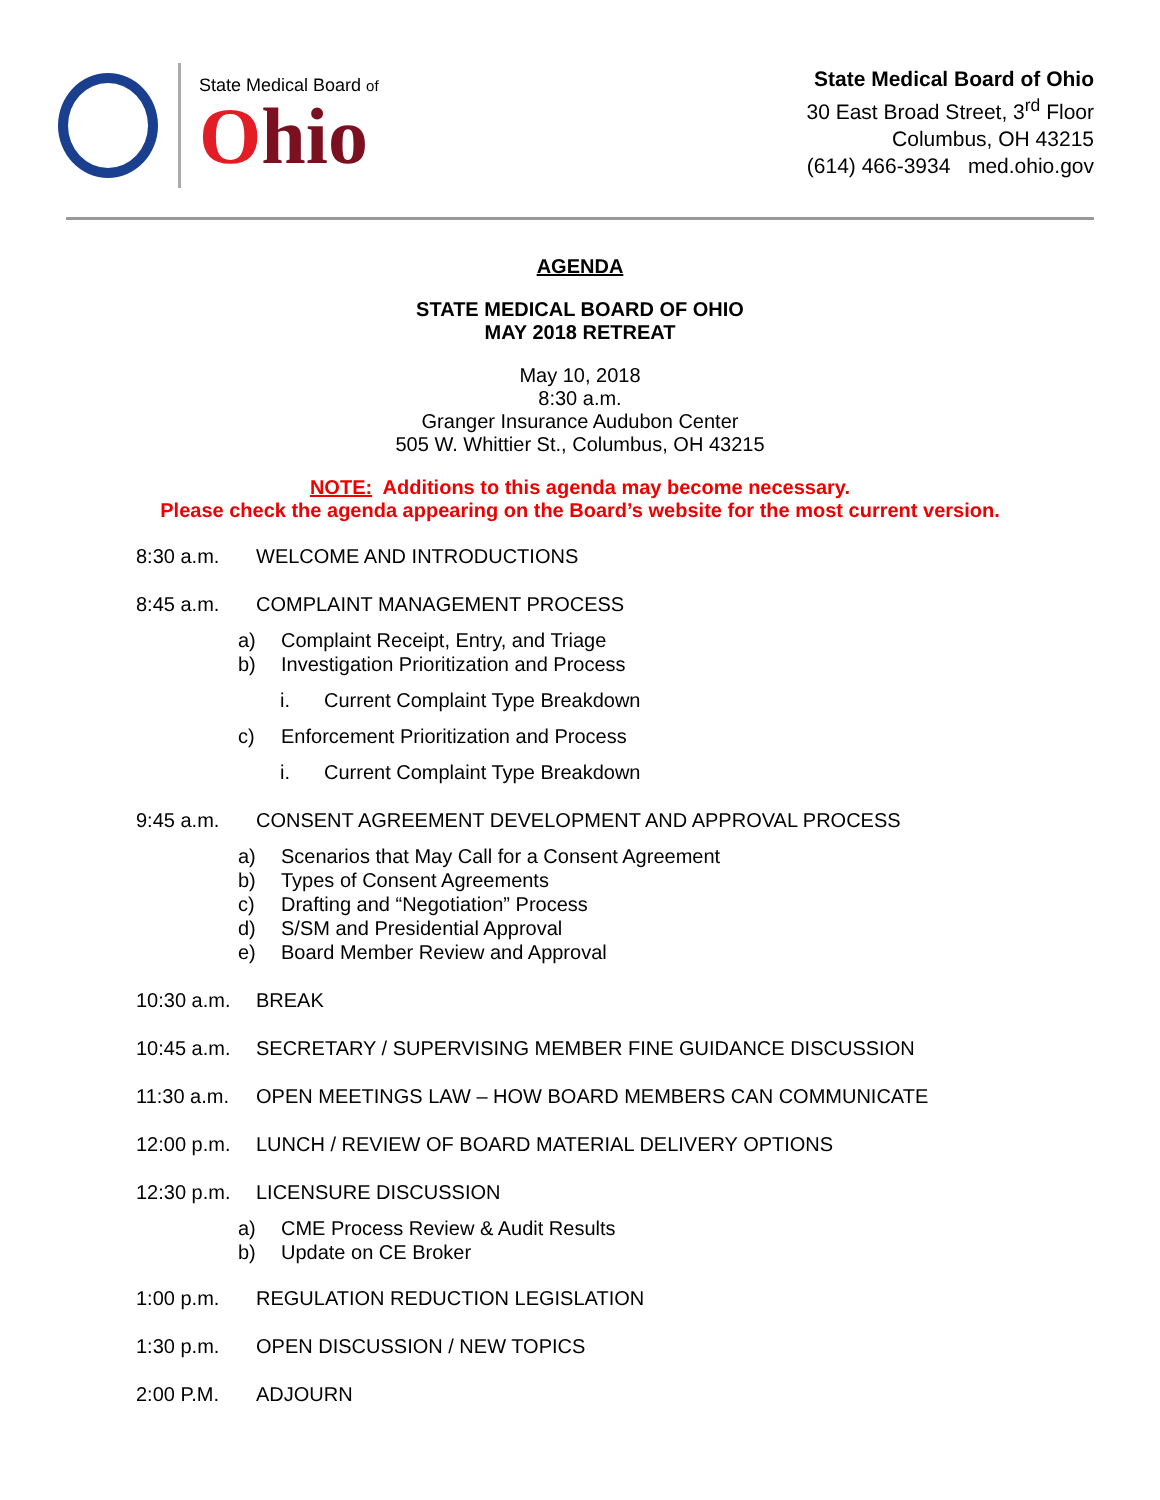State Medical Board of
Ohio
State Medical Board of Ohio
30 East Broad Street, 3<sup>rd</sup> Floor
Columbus, OH 43215
(614) 466-3934 med.ohio.gov
AGENDA
STATE MEDICAL BOARD OF OHIO
MAY 2018 RETREAT
May 10, 2018
8:30 a.m.
Granger Insurance Audubon Center
505 W. Whittier St., Columbus, OH 43215
NOTE: Additions to this agenda may become necessary.
Please check the agenda appearing on the Board’s website for the most current version.
8:30 a.m. WELCOME AND INTRODUCTIONS
8:45 a.m. COMPLAINT MANAGEMENT PROCESS
a) Complaint Receipt, Entry, and Triage
b) Investigation Prioritization and Process
i. Current Complaint Type Breakdown
c) Enforcement Prioritization and Process
i. Current Complaint Type Breakdown
9:45 a.m. CONSENT AGREEMENT DEVELOPMENT AND APPROVAL PROCESS
a) Scenarios that May Call for a Consent Agreement
b) Types of Consent Agreements
c) Drafting and “Negotiation” Process
d) S/SM and Presidential Approval
e) Board Member Review and Approval
10:30 a.m. BREAK
10:45 a.m. SECRETARY / SUPERVISING MEMBER FINE GUIDANCE DISCUSSION
11:30 a.m. OPEN MEETINGS LAW – HOW BOARD MEMBERS CAN COMMUNICATE
12:00 p.m. LUNCH / REVIEW OF BOARD MATERIAL DELIVERY OPTIONS
12:30 p.m. LICENSURE DISCUSSION
a) CME Process Review & Audit Results
b) Update on CE Broker
1:00 p.m. REGULATION REDUCTION LEGISLATION
1:30 p.m. OPEN DISCUSSION / NEW TOPICS
2:00 P.M. ADJOURN